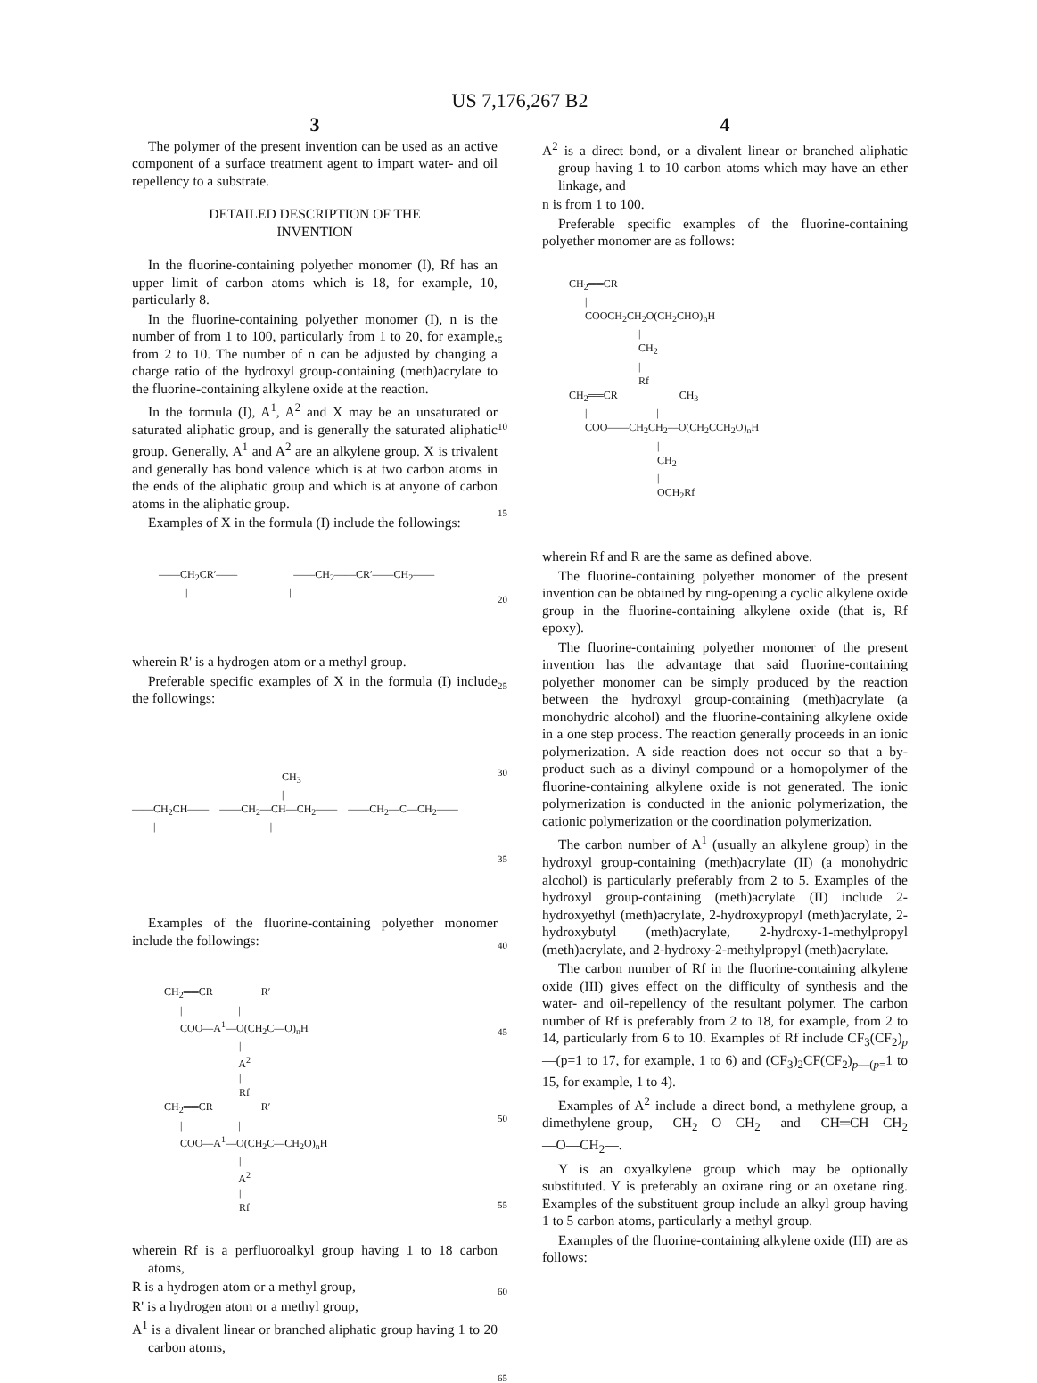US 7,176,267 B2
3
The polymer of the present invention can be used as an active component of a surface treatment agent to impart water- and oil repellency to a substrate.
DETAILED DESCRIPTION OF THE
INVENTION
In the fluorine-containing polyether monomer (I), Rf has an upper limit of carbon atoms which is 18, for example, 10, particularly 8.
In the fluorine-containing polyether monomer (I), n is the number of from 1 to 100, particularly from 1 to 20, for example, from 2 to 10. The number of n can be adjusted by changing a charge ratio of the hydroxyl group-containing (meth)acrylate to the fluorine-containing alkylene oxide at the reaction.
In the formula (I), A<sup>1</sup>, A<sup>2</sup> and X may be an unsaturated or saturated aliphatic group, and is generally the saturated aliphatic group. Generally, A<sup>1</sup> and A<sup>2</sup> are an alkylene group. X is trivalent and generally has bond valence which is at two carbon atoms in the ends of the aliphatic group and which is at anyone of carbon atoms in the aliphatic group.
Examples of X in the formula (I) include the followings:
——CH<sub>2</sub>CR′—— ——CH<sub>2</sub>——CR′——CH<sub>2</sub>—— | |
wherein R' is a hydrogen atom or a methyl group.
Preferable specific examples of X in the formula (I) include the followings:
CH<sub>3</sub> | ——CH<sub>2</sub>CH—— ——CH<sub>2</sub>—CH—CH<sub>2</sub>—— ——CH<sub>2</sub>—C—CH<sub>2</sub>—— | | |
Examples of the fluorine-containing polyether monomer include the followings:
CH<sub>2</sub>══CR R′ | | COO—A<sup>1</sup>—O(CH<sub>2</sub>C—O)<sub>n</sub>H | A<sup>2</sup> | Rf CH<sub>2</sub>══CR R′ | | COO—A<sup>1</sup>—O(CH<sub>2</sub>C—CH<sub>2</sub>O)<sub>n</sub>H | A<sup>2</sup> | Rf
wherein Rf is a perfluoroalkyl group having 1 to 18 carbon atoms,
R is a hydrogen atom or a methyl group,
R' is a hydrogen atom or a methyl group,
A<sup>1</sup> is a divalent linear or branched aliphatic group having 1 to 20 carbon atoms,
5
10
15
20
25
30
35
40
45
50
55
60
65
4
A<sup>2</sup> is a direct bond, or a divalent linear or branched aliphatic group having 1 to 10 carbon atoms which may have an ether linkage, and
n is from 1 to 100.
Preferable specific examples of the fluorine-containing polyether monomer are as follows:
CH<sub>2</sub>══CR | COOCH<sub>2</sub>CH<sub>2</sub>O(CH<sub>2</sub>CHO)<sub>n</sub>H | CH<sub>2</sub> | Rf CH<sub>2</sub>══CR CH<sub>3</sub> | | COO——CH<sub>2</sub>CH<sub>2</sub>—O(CH<sub>2</sub>CCH<sub>2</sub>O)<sub>n</sub>H | CH<sub>2</sub> | OCH<sub>2</sub>Rf
wherein Rf and R are the same as defined above.
The fluorine-containing polyether monomer of the present invention can be obtained by ring-opening a cyclic alkylene oxide group in the fluorine-containing alkylene oxide (that is, Rf epoxy).
The fluorine-containing polyether monomer of the present invention has the advantage that said fluorine-containing polyether monomer can be simply produced by the reaction between the hydroxyl group-containing (meth)acrylate (a monohydric alcohol) and the fluorine-containing alkylene oxide in a one step process. The reaction generally proceeds in an ionic polymerization. A side reaction does not occur so that a by-product such as a divinyl compound or a homopolymer of the fluorine-containing alkylene oxide is not generated. The ionic polymerization is conducted in the anionic polymerization, the cationic polymerization or the coordination polymerization.
The carbon number of A<sup>1</sup> (usually an alkylene group) in the hydroxyl group-containing (meth)acrylate (II) (a monohydric alcohol) is particularly preferably from 2 to 5. Examples of the hydroxyl group-containing (meth)acrylate (II) include 2-hydroxyethyl (meth)acrylate, 2-hydroxypropyl (meth)acrylate, 2-hydroxybutyl (meth)acrylate, 2-hydroxy-1-methylpropyl (meth)acrylate, and 2-hydroxy-2-methylpropyl (meth)acrylate.
The carbon number of Rf in the fluorine-containing alkylene oxide (III) gives effect on the difficulty of synthesis and the water- and oil-repellency of the resultant polymer. The carbon number of Rf is preferably from 2 to 18, for example, from 2 to 14, particularly from 6 to 10. Examples of Rf include CF<sub>3</sub>(CF<sub>2</sub>)<sub>p</sub>—(p=1 to 17, for example, 1 to 6) and (CF<sub>3</sub>)<sub>2</sub>CF(CF<sub>2</sub>)<sub>p—(p=</sub>1 to 15, for example, 1 to 4).
Examples of A<sup>2</sup> include a direct bond, a methylene group, a dimethylene group, —CH<sub>2</sub>—O—CH<sub>2</sub>— and —CH═CH—CH<sub>2</sub>—O—CH<sub>2</sub>—.
Y is an oxyalkylene group which may be optionally substituted. Y is preferably an oxirane ring or an oxetane ring. Examples of the substituent group include an alkyl group having 1 to 5 carbon atoms, particularly a methyl group.
Examples of the fluorine-containing alkylene oxide (III) are as follows: